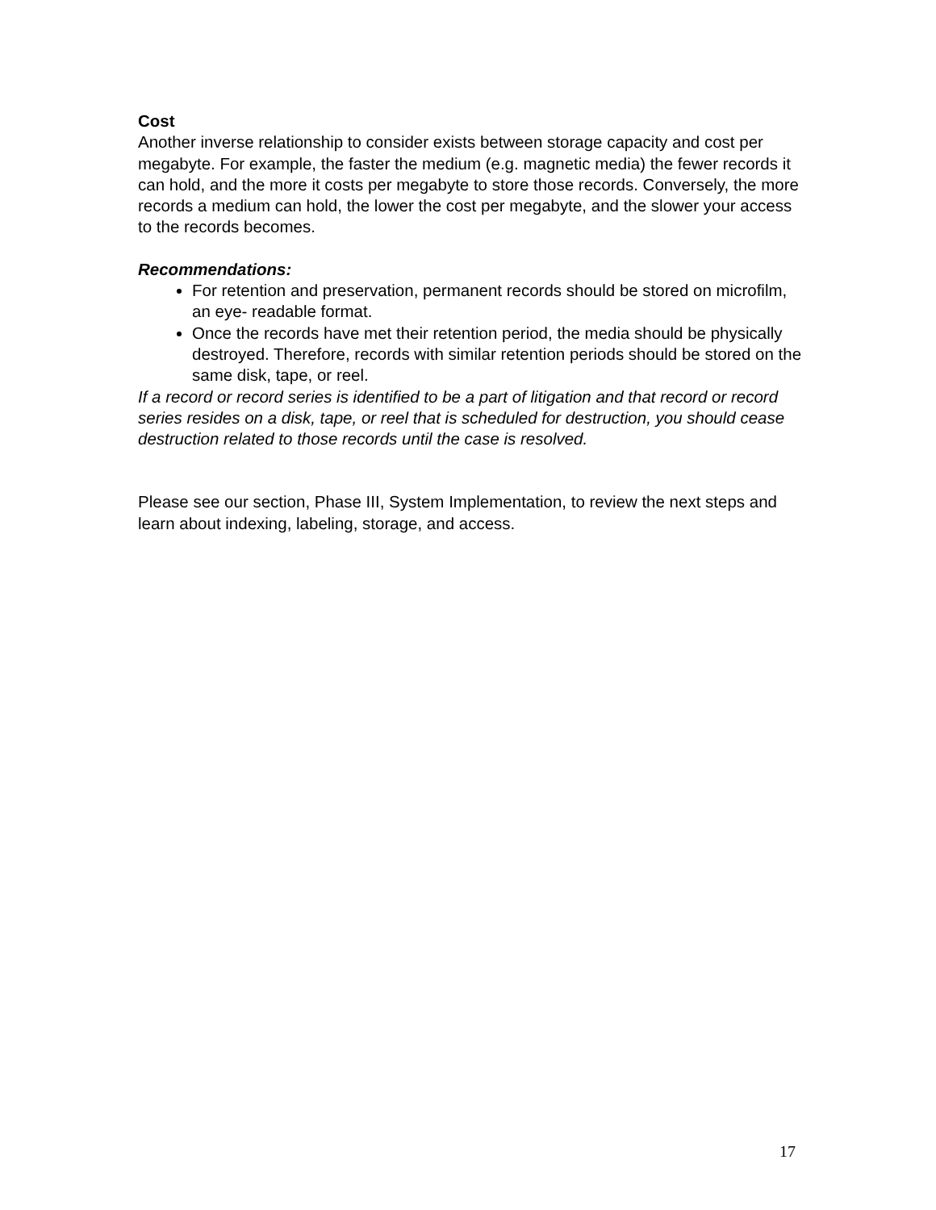Cost
Another inverse relationship to consider exists between storage capacity and cost per megabyte. For example, the faster the medium (e.g. magnetic media) the fewer records it can hold, and the more it costs per megabyte to store those records. Conversely, the more records a medium can hold, the lower the cost per megabyte, and the slower your access to the records becomes.
Recommendations:
For retention and preservation, permanent records should be stored on microfilm, an eye- readable format.
Once the records have met their retention period, the media should be physically destroyed. Therefore, records with similar retention periods should be stored on the same disk, tape, or reel.
If a record or record series is identified to be a part of litigation and that record or record series resides on a disk, tape, or reel that is scheduled for destruction, you should cease destruction related to those records until the case is resolved.
Please see our section, Phase III, System Implementation, to review the next steps and learn about indexing, labeling, storage, and access.
17